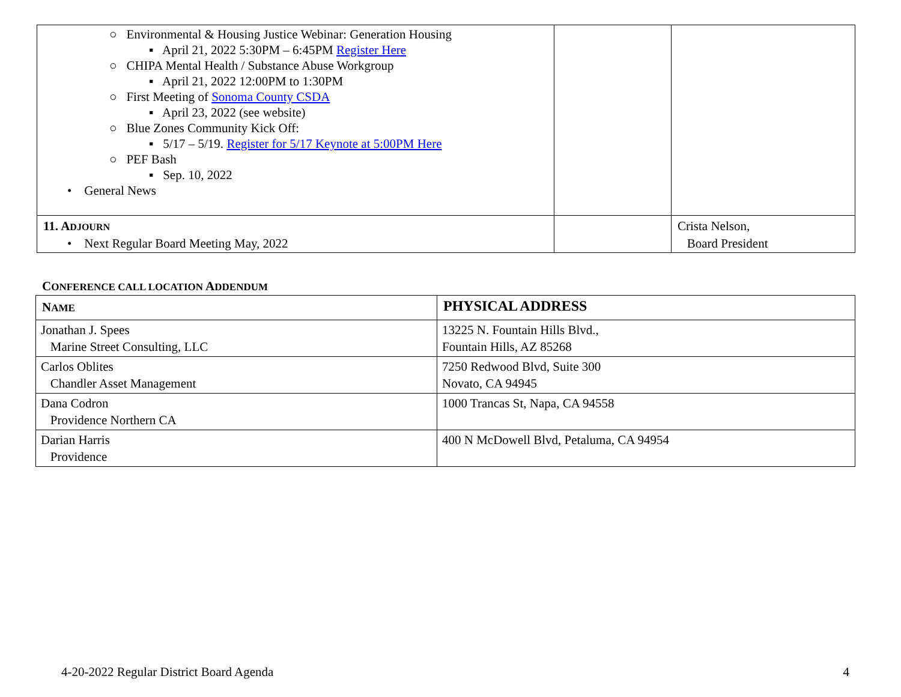| ○ Environmental & Housing Justice Webinar: Generation Housing ▪ April 21, 2022 5:30PM – 6:45PM Register Here ○ CHIPA Mental Health / Substance Abuse Workgroup ▪ April 21, 2022 12:00PM to 1:30PM ○ First Meeting of Sonoma County CSDA ▪ April 23, 2022 (see website) ○ Blue Zones Community Kick Off: ▪ 5/17 – 5/19. Register for 5/17 Keynote at 5:00PM Here ○ PEF Bash ▪ Sep. 10, 2022 • General News | | |
| 11. A DJOURN • Next Regular Board Meeting May, 2022 | | Crista Nelson, Board President |
CONFERENCE CALL LOCATION ADDENDUM
| N AME | PHYSICAL ADDRESS |
| --- | --- |
| Jonathan J. Spees Marine Street Consulting, LLC | 13225 N. Fountain Hills Blvd., Fountain Hills, AZ 85268 |
| Carlos Oblites Chandler Asset Management | 7250 Redwood Blvd, Suite 300 Novato, CA 94945 |
| Dana Codron Providence Northern CA | 1000 Trancas St, Napa, CA 94558 |
| Darian Harris Providence | 400 N McDowell Blvd, Petaluma, CA 94954 |
4-20-2022 Regular District Board Agenda 4